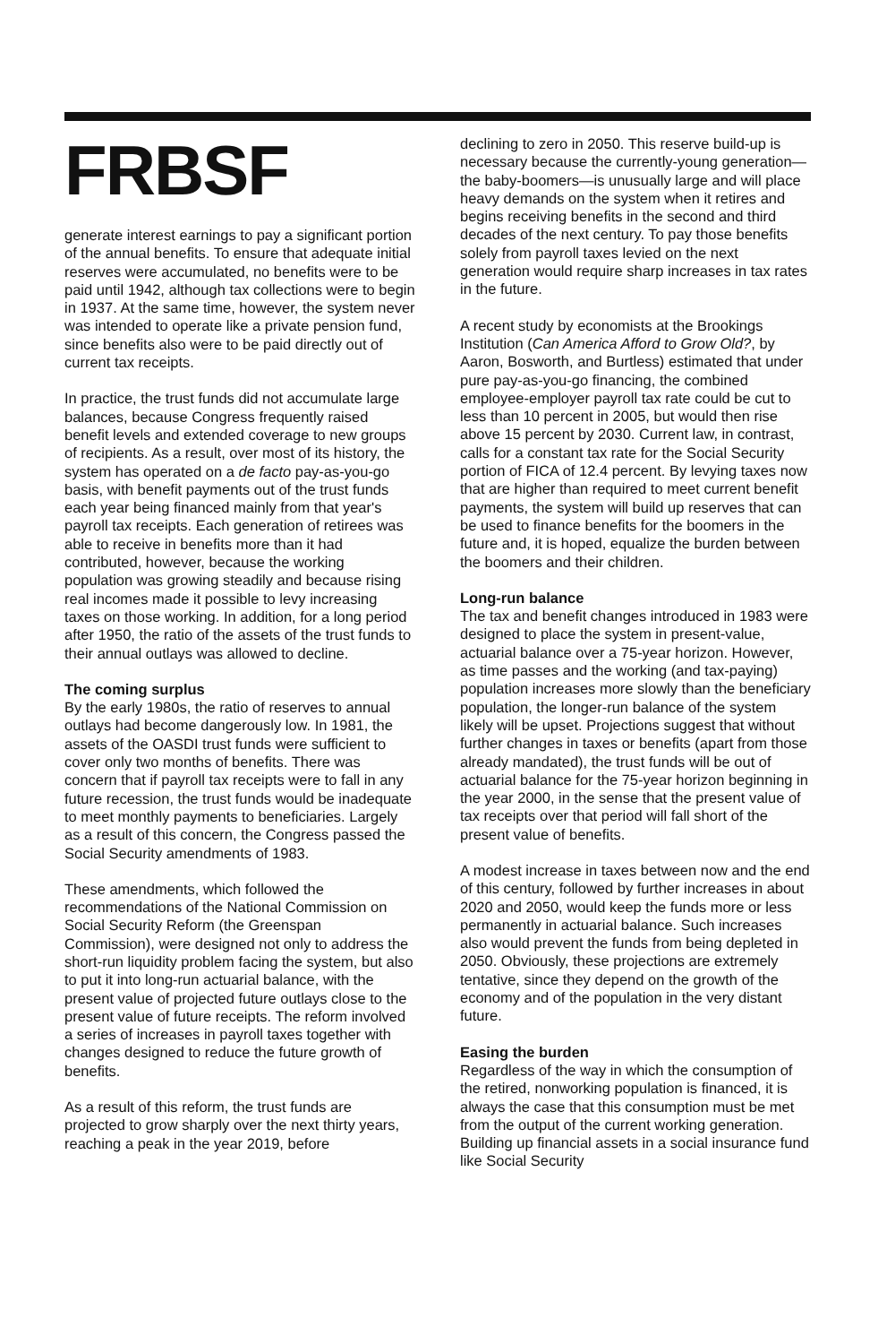FRBSF
generate interest earnings to pay a significant portion of the annual benefits. To ensure that adequate initial reserves were accumulated, no benefits were to be paid until 1942, although tax collections were to begin in 1937. At the same time, however, the system never was intended to operate like a private pension fund, since benefits also were to be paid directly out of current tax receipts.
In practice, the trust funds did not accumulate large balances, because Congress frequently raised benefit levels and extended coverage to new groups of recipients. As a result, over most of its history, the system has operated on a de facto pay-as-you-go basis, with benefit payments out of the trust funds each year being financed mainly from that year's payroll tax receipts. Each generation of retirees was able to receive in benefits more than it had contributed, however, because the working population was growing steadily and because rising real incomes made it possible to levy increasing taxes on those working. In addition, for a long period after 1950, the ratio of the assets of the trust funds to their annual outlays was allowed to decline.
The coming surplus
By the early 1980s, the ratio of reserves to annual outlays had become dangerously low. In 1981, the assets of the OASDI trust funds were sufficient to cover only two months of benefits. There was concern that if payroll tax receipts were to fall in any future recession, the trust funds would be inadequate to meet monthly payments to beneficiaries. Largely as a result of this concern, the Congress passed the Social Security amendments of 1983.
These amendments, which followed the recommendations of the National Commission on Social Security Reform (the Greenspan Commission), were designed not only to address the short-run liquidity problem facing the system, but also to put it into long-run actuarial balance, with the present value of projected future outlays close to the present value of future receipts. The reform involved a series of increases in payroll taxes together with changes designed to reduce the future growth of benefits.
As a result of this reform, the trust funds are projected to grow sharply over the next thirty years, reaching a peak in the year 2019, before
declining to zero in 2050. This reserve build-up is necessary because the currently-young generation—the baby-boomers—is unusually large and will place heavy demands on the system when it retires and begins receiving benefits in the second and third decades of the next century. To pay those benefits solely from payroll taxes levied on the next generation would require sharp increases in tax rates in the future.
A recent study by economists at the Brookings Institution (Can America Afford to Grow Old?, by Aaron, Bosworth, and Burtless) estimated that under pure pay-as-you-go financing, the combined employee-employer payroll tax rate could be cut to less than 10 percent in 2005, but would then rise above 15 percent by 2030. Current law, in contrast, calls for a constant tax rate for the Social Security portion of FICA of 12.4 percent. By levying taxes now that are higher than required to meet current benefit payments, the system will build up reserves that can be used to finance benefits for the boomers in the future and, it is hoped, equalize the burden between the boomers and their children.
Long-run balance
The tax and benefit changes introduced in 1983 were designed to place the system in present-value, actuarial balance over a 75-year horizon. However, as time passes and the working (and tax-paying) population increases more slowly than the beneficiary population, the longer-run balance of the system likely will be upset. Projections suggest that without further changes in taxes or benefits (apart from those already mandated), the trust funds will be out of actuarial balance for the 75-year horizon beginning in the year 2000, in the sense that the present value of tax receipts over that period will fall short of the present value of benefits.
A modest increase in taxes between now and the end of this century, followed by further increases in about 2020 and 2050, would keep the funds more or less permanently in actuarial balance. Such increases also would prevent the funds from being depleted in 2050. Obviously, these projections are extremely tentative, since they depend on the growth of the economy and of the population in the very distant future.
Easing the burden
Regardless of the way in which the consumption of the retired, nonworking population is financed, it is always the case that this consumption must be met from the output of the current working generation. Building up financial assets in a social insurance fund like Social Security